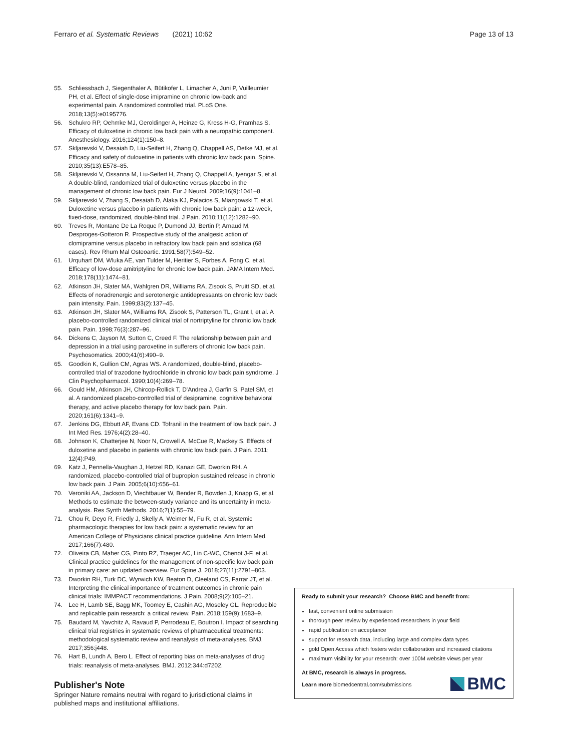Ferraro et al. Systematic Reviews (2021) 10:62 Page 13 of 13
55. Schliessbach J, Siegenthaler A, Bütikofer L, Limacher A, Juni P, Vuilleumier PH, et al. Effect of single-dose imipramine on chronic low-back and experimental pain. A randomized controlled trial. PLoS One. 2018;13(5):e0195776.
56. Schukro RP, Oehmke MJ, Geroldinger A, Heinze G, Kress H-G, Pramhas S. Efficacy of duloxetine in chronic low back pain with a neuropathic component. Anesthesiology. 2016;124(1):150–8.
57. Skljarevski V, Desaiah D, Liu-Seifert H, Zhang Q, Chappell AS, Detke MJ, et al. Efficacy and safety of duloxetine in patients with chronic low back pain. Spine. 2010;35(13):E578–85.
58. Skljarevski V, Ossanna M, Liu-Seifert H, Zhang Q, Chappell A, Iyengar S, et al. A double-blind, randomized trial of duloxetine versus placebo in the management of chronic low back pain. Eur J Neurol. 2009;16(9):1041–8.
59. Skljarevski V, Zhang S, Desaiah D, Alaka KJ, Palacios S, Miazgowski T, et al. Duloxetine versus placebo in patients with chronic low back pain: a 12-week, fixed-dose, randomized, double-blind trial. J Pain. 2010;11(12):1282–90.
60. Treves R, Montane De La Roque P, Dumond JJ, Bertin P, Arnaud M, Desproges-Gotteron R. Prospective study of the analgesic action of clomipramine versus placebo in refractory low back pain and sciatica (68 cases). Rev Rhum Mal Osteoartic. 1991;58(7):549–52.
61. Urquhart DM, Wluka AE, van Tulder M, Heritier S, Forbes A, Fong C, et al. Efficacy of low-dose amitriptyline for chronic low back pain. JAMA Intern Med. 2018;178(11):1474–81.
62. Atkinson JH, Slater MA, Wahlgren DR, Williams RA, Zisook S, Pruitt SD, et al. Effects of noradrenergic and serotonergic antidepressants on chronic low back pain intensity. Pain. 1999;83(2):137–45.
63. Atkinson JH, Slater MA, Williams RA, Zisook S, Patterson TL, Grant I, et al. A placebo-controlled randomized clinical trial of nortriptyline for chronic low back pain. Pain. 1998;76(3):287–96.
64. Dickens C, Jayson M, Sutton C, Creed F. The relationship between pain and depression in a trial using paroxetine in sufferers of chronic low back pain. Psychosomatics. 2000;41(6):490–9.
65. Goodkin K, Gullion CM, Agras WS. A randomized, double-blind, placebo-controlled trial of trazodone hydrochloride in chronic low back pain syndrome. J Clin Psychopharmacol. 1990;10(4):269–78.
66. Gould HM, Atkinson JH, Chircop-Rollick T, D'Andrea J, Garfin S, Patel SM, et al. A randomized placebo-controlled trial of desipramine, cognitive behavioral therapy, and active placebo therapy for low back pain. Pain. 2020;161(6):1341–9.
67. Jenkins DG, Ebbutt AF, Evans CD. Tofranil in the treatment of low back pain. J Int Med Res. 1976;4(2):28–40.
68. Johnson K, Chatterjee N, Noor N, Crowell A, McCue R, Mackey S. Effects of duloxetine and placebo in patients with chronic low back pain. J Pain. 2011; 12(4):P49.
69. Katz J, Pennella-Vaughan J, Hetzel RD, Kanazi GE, Dworkin RH. A randomized, placebo-controlled trial of bupropion sustained release in chronic low back pain. J Pain. 2005;6(10):656–61.
70. Veroniki AA, Jackson D, Viechtbauer W, Bender R, Bowden J, Knapp G, et al. Methods to estimate the between-study variance and its uncertainty in meta-analysis. Res Synth Methods. 2016;7(1):55–79.
71. Chou R, Deyo R, Friedly J, Skelly A, Weimer M, Fu R, et al. Systemic pharmacologic therapies for low back pain: a systematic review for an American College of Physicians clinical practice guideline. Ann Intern Med. 2017;166(7):480.
72. Oliveira CB, Maher CG, Pinto RZ, Traeger AC, Lin C-WC, Chenot J-F, et al. Clinical practice guidelines for the management of non-specific low back pain in primary care: an updated overview. Eur Spine J. 2018;27(11):2791–803.
73. Dworkin RH, Turk DC, Wyrwich KW, Beaton D, Cleeland CS, Farrar JT, et al. Interpreting the clinical importance of treatment outcomes in chronic pain clinical trials: IMMPACT recommendations. J Pain. 2008;9(2):105–21.
74. Lee H, Lamb SE, Bagg MK, Toomey E, Cashin AG, Moseley GL. Reproducible and replicable pain research: a critical review. Pain. 2018;159(9):1683–9.
75. Baudard M, Yavchitz A, Ravaud P, Perrodeau E, Boutron I. Impact of searching clinical trial registries in systematic reviews of pharmaceutical treatments: methodological systematic review and reanalysis of meta-analyses. BMJ. 2017;356:j448.
76. Hart B, Lundh A, Bero L. Effect of reporting bias on meta-analyses of drug trials: reanalysis of meta-analyses. BMJ. 2012;344:d7202.
Publisher's Note
Springer Nature remains neutral with regard to jurisdictional claims in published maps and institutional affiliations.
Ready to submit your research? Choose BMC and benefit from:
fast, convenient online submission
thorough peer review by experienced researchers in your field
rapid publication on acceptance
support for research data, including large and complex data types
gold Open Access which fosters wider collaboration and increased citations
maximum visibility for your research: over 100M website views per year
At BMC, research is always in progress.
Learn more biomedcentral.com/submissions
BMC